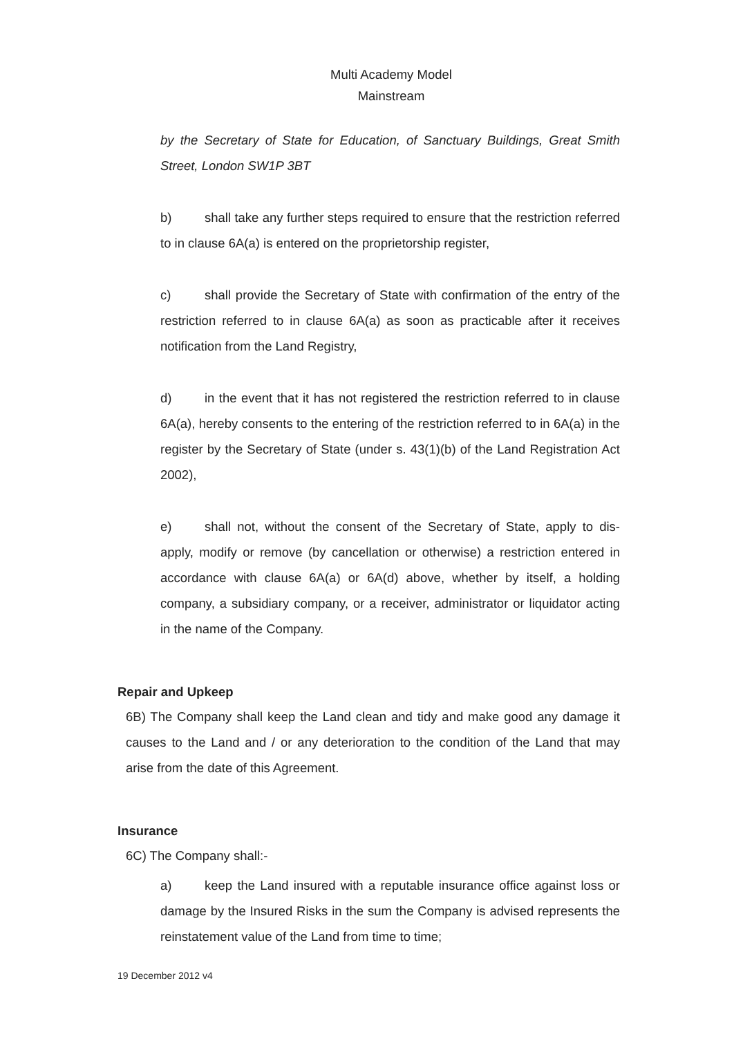Multi Academy Model
Mainstream
by the Secretary of State for Education, of Sanctuary Buildings, Great Smith Street, London SW1P 3BT
b) shall take any further steps required to ensure that the restriction referred to in clause 6A(a) is entered on the proprietorship register,
c) shall provide the Secretary of State with confirmation of the entry of the restriction referred to in clause 6A(a) as soon as practicable after it receives notification from the Land Registry,
d) in the event that it has not registered the restriction referred to in clause 6A(a), hereby consents to the entering of the restriction referred to in 6A(a) in the register by the Secretary of State (under s. 43(1)(b) of the Land Registration Act 2002),
e) shall not, without the consent of the Secretary of State, apply to dis-apply, modify or remove (by cancellation or otherwise) a restriction entered in accordance with clause 6A(a) or 6A(d) above, whether by itself, a holding company, a subsidiary company, or a receiver, administrator or liquidator acting in the name of the Company.
Repair and Upkeep
6B) The Company shall keep the Land clean and tidy and make good any damage it causes to the Land and / or any deterioration to the condition of the Land that may arise from the date of this Agreement.
Insurance
6C) The Company shall:-
a) keep the Land insured with a reputable insurance office against loss or damage by the Insured Risks in the sum the Company is advised represents the reinstatement value of the Land from time to time;
19 December 2012 v4